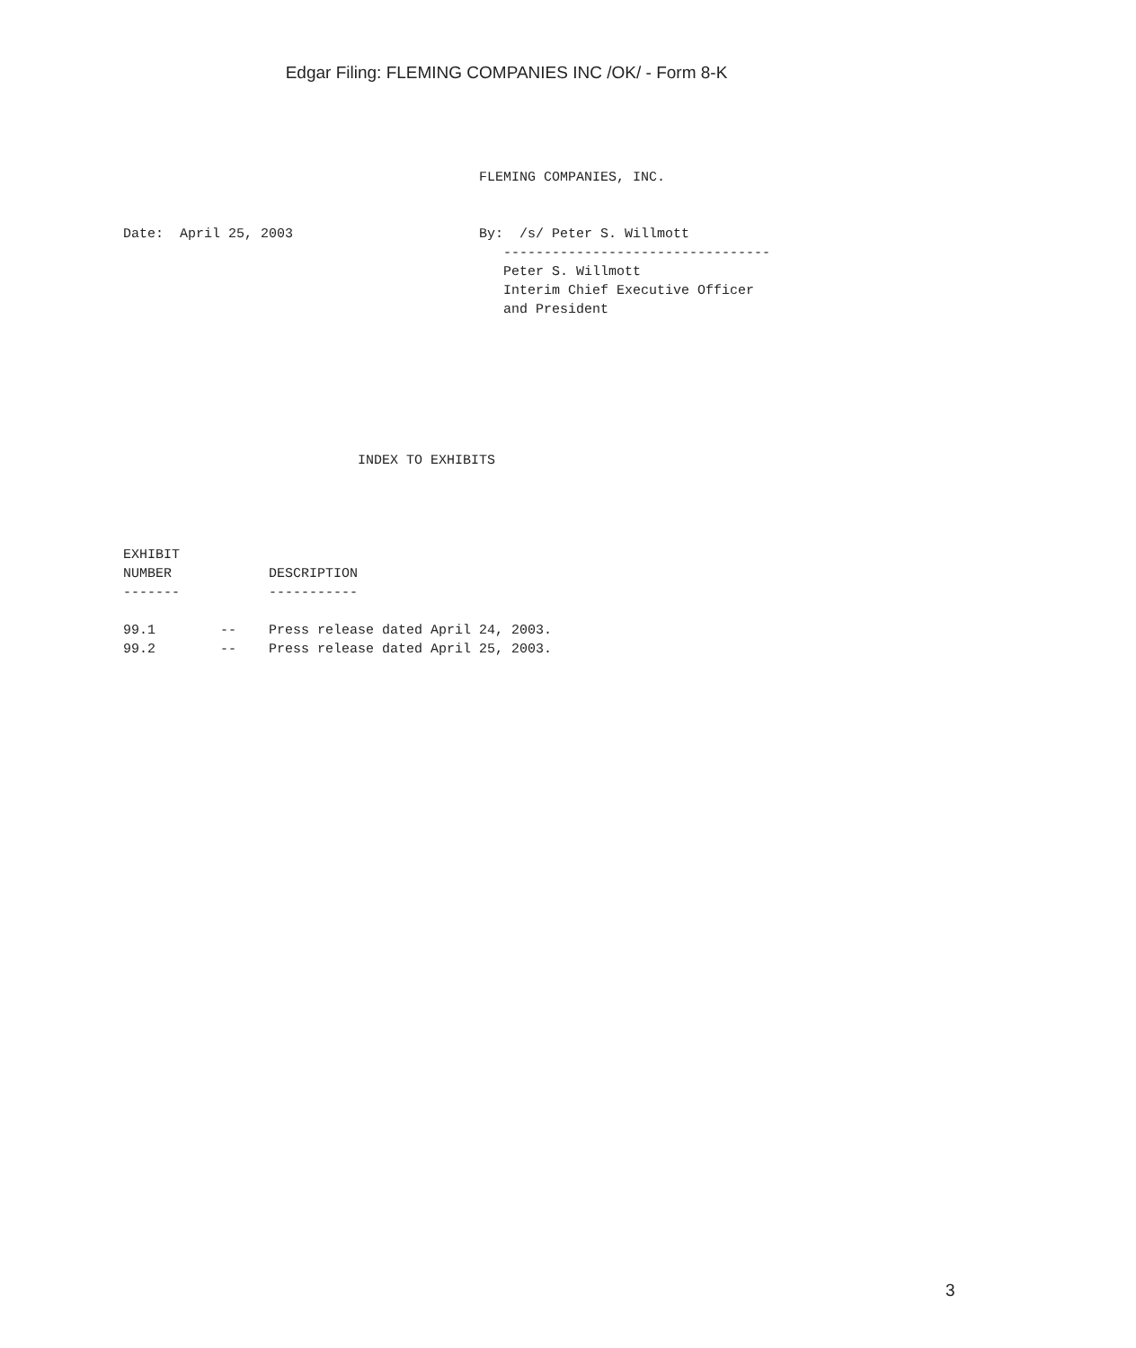Edgar Filing: FLEMING COMPANIES INC /OK/ - Form 8-K
                                            FLEMING COMPANIES, INC.


Date:  April 25, 2003                       By:  /s/ Peter S. Willmott
                                               ---------------------------------
                                               Peter S. Willmott
                                               Interim Chief Executive Officer
                                               and President







                             INDEX TO EXHIBITS




EXHIBIT
NUMBER            DESCRIPTION
-------           -----------

99.1        --    Press release dated April 24, 2003.
99.2        --    Press release dated April 25, 2003.
3